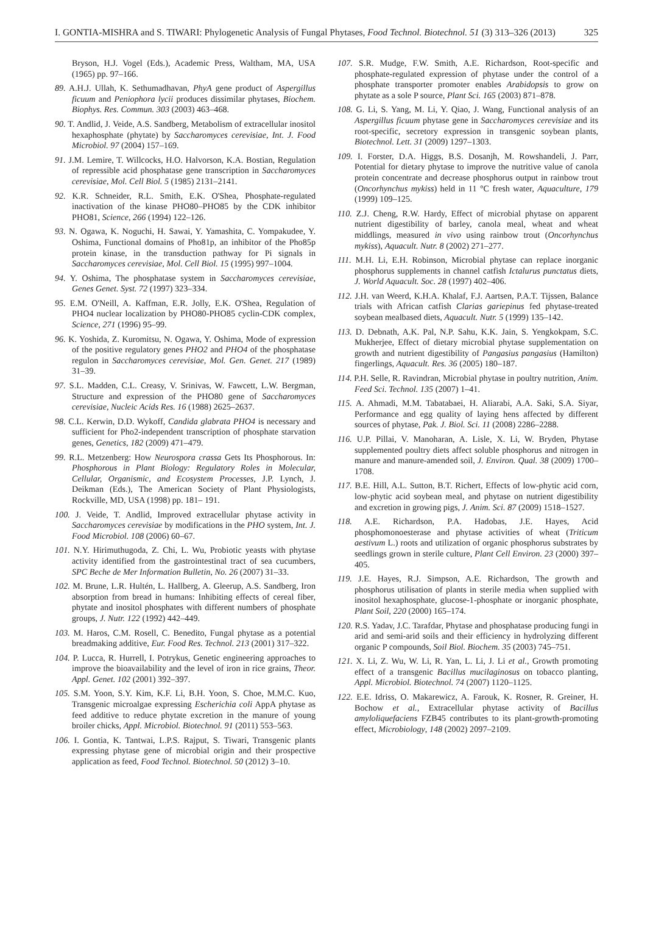I. GONTIA-MISHRA and S. TIWARI: Phylogenetic Analysis of Fungal Phytases, Food Technol. Biotechnol. 51 (3) 313–326 (2013) 325
Bryson, H.J. Vogel (Eds.), Academic Press, Waltham, MA, USA (1965) pp. 97–166.
89. A.H.J. Ullah, K. Sethumadhavan, PhyA gene product of Aspergillus ficuum and Peniophora lycii produces dissimilar phytases, Biochem. Biophys. Res. Commun. 303 (2003) 463–468.
90. T. Andlid, J. Veide, A.S. Sandberg, Metabolism of extracellular inositol hexaphosphate (phytate) by Saccharomyces cerevisiae, Int. J. Food Microbiol. 97 (2004) 157–169.
91. J.M. Lemire, T. Willcocks, H.O. Halvorson, K.A. Bostian, Regulation of repressible acid phosphatase gene transcription in Saccharomyces cerevisiae, Mol. Cell Biol. 5 (1985) 2131–2141.
92. K.R. Schneider, R.L. Smith, E.K. O'Shea, Phosphate-regulated inactivation of the kinase PHO80–PHO85 by the CDK inhibitor PHO81, Science, 266 (1994) 122–126.
93. N. Ogawa, K. Noguchi, H. Sawai, Y. Yamashita, C. Yompakudee, Y. Oshima, Functional domains of Pho81p, an inhibitor of the Pho85p protein kinase, in the transduction pathway for Pi signals in Saccharomyces cerevisiae, Mol. Cell Biol. 15 (1995) 997–1004.
94. Y. Oshima, The phosphatase system in Saccharomyces cerevisiae, Genes Genet. Syst. 72 (1997) 323–334.
95. E.M. O'Neill, A. Kaffman, E.R. Jolly, E.K. O'Shea, Regulation of PHO4 nuclear localization by PHO80-PHO85 cyclin-CDK complex, Science, 271 (1996) 95–99.
96. K. Yoshida, Z. Kuromitsu, N. Ogawa, Y. Oshima, Mode of expression of the positive regulatory genes PHO2 and PHO4 of the phosphatase regulon in Saccharomyces cerevisiae, Mol. Gen. Genet. 217 (1989) 31–39.
97. S.L. Madden, C.L. Creasy, V. Srinivas, W. Fawcett, L.W. Bergman, Structure and expression of the PHO80 gene of Saccharomyces cerevisiae, Nucleic Acids Res. 16 (1988) 2625–2637.
98. C.L. Kerwin, D.D. Wykoff, Candida glabrata PHO4 is necessary and sufficient for Pho2-independent transcription of phosphate starvation genes, Genetics, 182 (2009) 471–479.
99. R.L. Metzenberg: How Neurospora crassa Gets Its Phosphorous. In: Phosphorous in Plant Biology: Regulatory Roles in Molecular, Cellular, Organismic, and Ecosystem Processes, J.P. Lynch, J. Deikman (Eds.), The American Society of Plant Physiologists, Rockville, MD, USA (1998) pp. 181– 191.
100. J. Veide, T. Andlid, Improved extracellular phytase activity in Saccharomyces cerevisiae by modifications in the PHO system, Int. J. Food Microbiol. 108 (2006) 60–67.
101. N.Y. Hirimuthugoda, Z. Chi, L. Wu, Probiotic yeasts with phytase activity identified from the gastrointestinal tract of sea cucumbers, SPC Beche de Mer Information Bulletin, No. 26 (2007) 31–33.
102. M. Brune, L.R. Hultén, L. Hallberg, A. Gleerup, A.S. Sandberg, Iron absorption from bread in humans: Inhibiting effects of cereal fiber, phytate and inositol phosphates with different numbers of phosphate groups, J. Nutr. 122 (1992) 442–449.
103. M. Haros, C.M. Rosell, C. Benedito, Fungal phytase as a potential breadmaking additive, Eur. Food Res. Technol. 213 (2001) 317–322.
104. P. Lucca, R. Hurrell, I. Potrykus, Genetic engineering approaches to improve the bioavailability and the level of iron in rice grains, Theor. Appl. Genet. 102 (2001) 392–397.
105. S.M. Yoon, S.Y. Kim, K.F. Li, B.H. Yoon, S. Choe, M.M.C. Kuo, Transgenic microalgae expressing Escherichia coli AppA phytase as feed additive to reduce phytate excretion in the manure of young broiler chicks, Appl. Microbiol. Biotechnol. 91 (2011) 553–563.
106. I. Gontia, K. Tantwai, L.P.S. Rajput, S. Tiwari, Transgenic plants expressing phytase gene of microbial origin and their prospective application as feed, Food Technol. Biotechnol. 50 (2012) 3–10.
107. S.R. Mudge, F.W. Smith, A.E. Richardson, Root-specific and phosphate-regulated expression of phytase under the control of a phosphate transporter promoter enables Arabidopsis to grow on phytate as a sole P source, Plant Sci. 165 (2003) 871–878.
108. G. Li, S. Yang, M. Li, Y. Qiao, J. Wang, Functional analysis of an Aspergillus ficuum phytase gene in Saccharomyces cerevisiae and its root-specific, secretory expression in transgenic soybean plants, Biotechnol. Lett. 31 (2009) 1297–1303.
109. I. Forster, D.A. Higgs, B.S. Dosanjh, M. Rowshandeli, J. Parr, Potential for dietary phytase to improve the nutritive value of canola protein concentrate and decrease phosphorus output in rainbow trout (Oncorhynchus mykiss) held in 11 °C fresh water, Aquaculture, 179 (1999) 109–125.
110. Z.J. Cheng, R.W. Hardy, Effect of microbial phytase on apparent nutrient digestibility of barley, canola meal, wheat and wheat middlings, measured in vivo using rainbow trout (Oncorhynchus mykiss), Aquacult. Nutr. 8 (2002) 271–277.
111. M.H. Li, E.H. Robinson, Microbial phytase can replace inorganic phosphorus supplements in channel catfish Ictalurus punctatus diets, J. World Aquacult. Soc. 28 (1997) 402–406.
112. J.H. van Weerd, K.H.A. Khalaf, F.J. Aartsen, P.A.T. Tijssen, Balance trials with African catfish Clarias gariepinus fed phytase-treated soybean mealbased diets, Aquacult. Nutr. 5 (1999) 135–142.
113. D. Debnath, A.K. Pal, N.P. Sahu, K.K. Jain, S. Yengkokpam, S.C. Mukherjee, Effect of dietary microbial phytase supplementation on growth and nutrient digestibility of Pangasius pangasius (Hamilton) fingerlings, Aquacult. Res. 36 (2005) 180–187.
114. P.H. Selle, R. Ravindran, Microbial phytase in poultry nutrition, Anim. Feed Sci. Technol. 135 (2007) 1–41.
115. A. Ahmadi, M.M. Tabatabaei, H. Aliarabi, A.A. Saki, S.A. Siyar, Performance and egg quality of laying hens affected by different sources of phytase, Pak. J. Biol. Sci. 11 (2008) 2286–2288.
116. U.P. Pillai, V. Manoharan, A. Lisle, X. Li, W. Bryden, Phytase supplemented poultry diets affect soluble phosphorus and nitrogen in manure and manure-amended soil, J. Environ. Qual. 38 (2009) 1700–1708.
117. B.E. Hill, A.L. Sutton, B.T. Richert, Effects of low-phytic acid corn, low-phytic acid soybean meal, and phytase on nutrient digestibility and excretion in growing pigs, J. Anim. Sci. 87 (2009) 1518–1527.
118. A.E. Richardson, P.A. Hadobas, J.E. Hayes, Acid phosphomonoesterase and phytase activities of wheat (Triticum aestivum L.) roots and utilization of organic phosphorus substrates by seedlings grown in sterile culture, Plant Cell Environ. 23 (2000) 397–405.
119. J.E. Hayes, R.J. Simpson, A.E. Richardson, The growth and phosphorus utilisation of plants in sterile media when supplied with inositol hexaphosphate, glucose-1-phosphate or inorganic phosphate, Plant Soil, 220 (2000) 165–174.
120. R.S. Yadav, J.C. Tarafdar, Phytase and phosphatase producing fungi in arid and semi-arid soils and their efficiency in hydrolyzing different organic P compounds, Soil Biol. Biochem. 35 (2003) 745–751.
121. X. Li, Z. Wu, W. Li, R. Yan, L. Li, J. Li et al., Growth promoting effect of a transgenic Bacillus mucilaginosus on tobacco planting, Appl. Microbiol. Biotechnol. 74 (2007) 1120–1125.
122. E.E. Idriss, O. Makarewicz, A. Farouk, K. Rosner, R. Greiner, H. Bochow et al., Extracellular phytase activity of Bacillus amyloliquefaciens FZB45 contributes to its plant-growth-promoting effect, Microbiology, 148 (2002) 2097–2109.